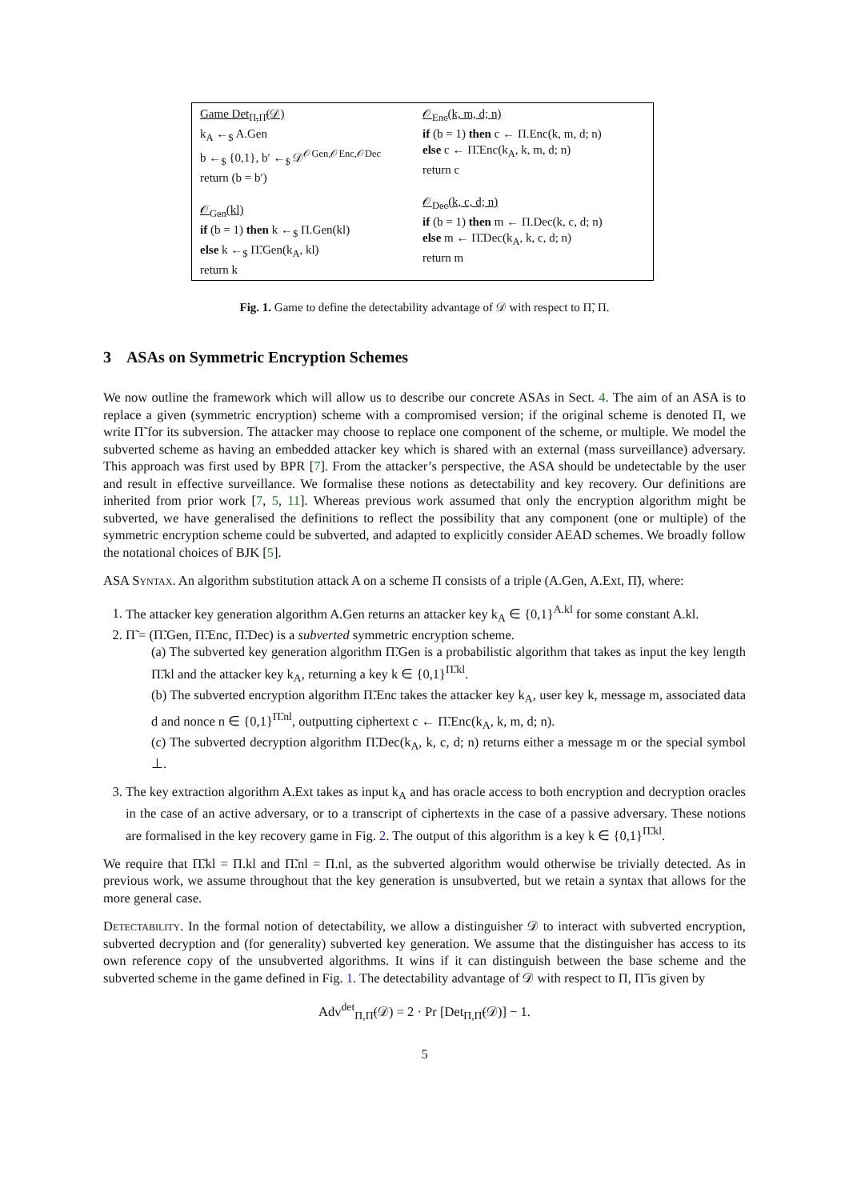Game Det<sub>Π,Π̃</sub>(𝒟)
k<sub>A</sub> ←<sub>$</sub> A.Gen
b ←<sub>$</sub> {0,1}, b′ ←<sub>$</sub> 𝒟<sup>𝒪Gen,𝒪Enc,𝒪Dec</sup>
return (b = b′)
𝒪<sub>Gen</sub>(kl)
if (b = 1) then k ←<sub>$</sub> Π.Gen(kl)
else k ←<sub>$</sub> Π̃.Gen(k<sub>A</sub>, kl)
return k
𝒪<sub>Enc</sub>(k, m, d; n)
if (b = 1) then c ← Π.Enc(k, m, d; n)
else c ← Π̃.Enc(k<sub>A</sub>, k, m, d; n)
return c
𝒪<sub>Dec</sub>(k, c, d; n)
if (b = 1) then m ← Π.Dec(k, c, d; n)
else m ← Π̃.Dec(k<sub>A</sub>, k, c, d; n)
return m
Fig. 1. Game to define the detectability advantage of 𝒟 with respect to Π̃, Π.
3 ASAs on Symmetric Encryption Schemes
We now outline the framework which will allow us to describe our concrete ASAs in Sect. 4. The aim of an ASA is to replace a given (symmetric encryption) scheme with a compromised version; if the original scheme is denoted Π, we write Π̃ for its subversion. The attacker may choose to replace one component of the scheme, or multiple. We model the subverted scheme as having an embedded attacker key which is shared with an external (mass surveillance) adversary. This approach was first used by BPR [7]. From the attacker’s perspective, the ASA should be undetectable by the user and result in effective surveillance. We formalise these notions as detectability and key recovery. Our definitions are inherited from prior work [7, 5, 11]. Whereas previous work assumed that only the encryption algorithm might be subverted, we have generalised the definitions to reflect the possibility that any component (one or multiple) of the symmetric encryption scheme could be subverted, and adapted to explicitly consider AEAD schemes. We broadly follow the notational choices of BJK [5].
ASA Syntax. An algorithm substitution attack A on a scheme Π consists of a triple (A.Gen, A.Ext, Π̃), where:
1. The attacker key generation algorithm A.Gen returns an attacker key k<sub>A</sub> ∈ {0,1}<sup>A.kl</sup> for some constant A.kl.
2. Π̃ = (Π̃.Gen, Π̃.Enc, Π̃.Dec) is a subverted symmetric encryption scheme.
(a) The subverted key generation algorithm Π̃.Gen is a probabilistic algorithm that takes as input the key length Π̃.kl and the attacker key k<sub>A</sub>, returning a key k ∈ {0,1}<sup>Π̃.kl</sup>.
(b) The subverted encryption algorithm Π̃.Enc takes the attacker key k<sub>A</sub>, user key k, message m, associated data d and nonce n ∈ {0,1}<sup>Π̃.nl</sup>, outputting ciphertext c ← Π̃.Enc(k<sub>A</sub>, k, m, d; n).
(c) The subverted decryption algorithm Π̃.Dec(k<sub>A</sub>, k, c, d; n) returns either a message m or the special symbol ⊥.
3. The key extraction algorithm A.Ext takes as input k<sub>A</sub> and has oracle access to both encryption and decryption oracles in the case of an active adversary, or to a transcript of ciphertexts in the case of a passive adversary. These notions are formalised in the key recovery game in Fig. 2. The output of this algorithm is a key k ∈ {0,1}<sup>Π̃.kl</sup>.
We require that Π̃.kl = Π.kl and Π̃.nl = Π.nl, as the subverted algorithm would otherwise be trivially detected. As in previous work, we assume throughout that the key generation is unsubverted, but we retain a syntax that allows for the more general case.
Detectability. In the formal notion of detectability, we allow a distinguisher 𝒟 to interact with subverted encryption, subverted decryption and (for generality) subverted key generation. We assume that the distinguisher has access to its own reference copy of the unsubverted algorithms. It wins if it can distinguish between the base scheme and the subverted scheme in the game defined in Fig. 1. The detectability advantage of 𝒟 with respect to Π, Π̃ is given by
Adv<sup>det</sup><sub>Π,Π̃</sub>(𝒟) = 2 · Pr [Det<sub>Π,Π̃</sub>(𝒟)] − 1.
5